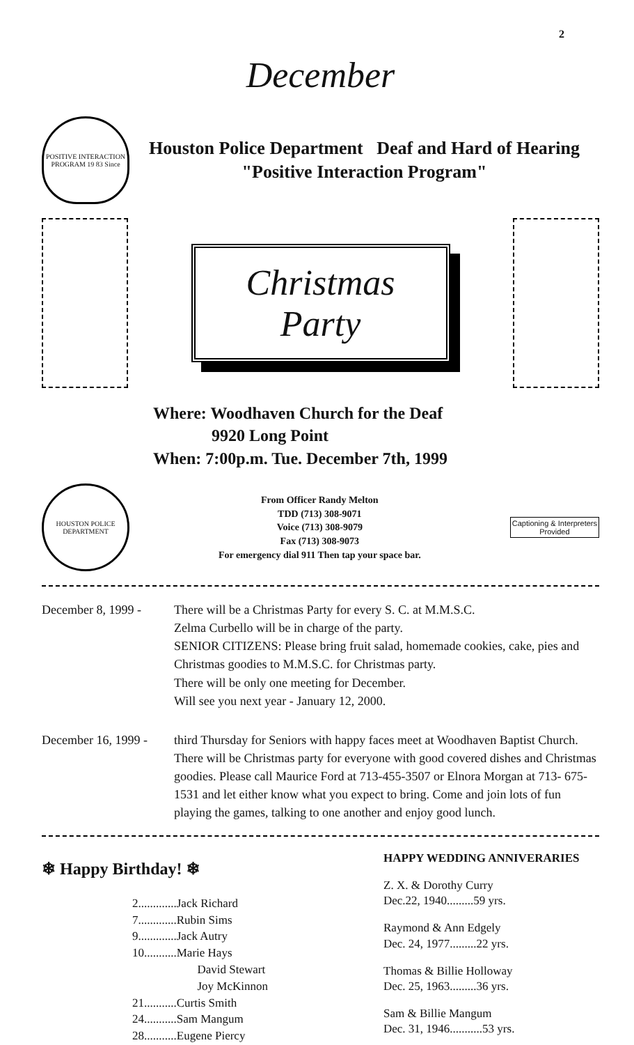2
December
POSITIVE INTERACTION PROGRAM 19 83 Since
Houston Police Department Deaf and Hard of Hearing
"Positive Interaction Program"
Christmas
Party
Where: Woodhaven Church for the Deaf
9920 Long Point
When: 7:00p.m. Tue. December 7th, 1999
HOUSTON POLICE DEPARTMENT
From Officer Randy Melton
TDD (713) 308-9071
Voice (713) 308-9079
Fax (713) 308-9073
For emergency dial 911 Then tap your space bar.
Captioning & Interpreters
Provided
December 8, 1999 -
There will be a Christmas Party for every S. C. at M.M.S.C.
Zelma Curbello will be in charge of the party.
SENIOR CITIZENS: Please bring fruit salad, homemade cookies, cake, pies and Christmas goodies to M.M.S.C. for Christmas party.
There will be only one meeting for December.
Will see you next year - January 12, 2000.
December 16, 1999 -
third Thursday for Seniors with happy faces meet at Woodhaven Baptist Church. There will be Christmas party for everyone with good covered dishes and Christmas goodies. Please call Maurice Ford at 713-455-3507 or Elnora Morgan at 713- 675-1531 and let either know what you expect to bring. Come and join lots of fun playing the games, talking to one another and enjoy good lunch.
❄ Happy Birthday! ❄
2.............Jack Richard
7.............Rubin Sims
9.............Jack Autry
10...........Marie Hays
David Stewart
Joy McKinnon
21...........Curtis Smith
24...........Sam Mangum
28...........Eugene Piercy
HAPPY WEDDING ANNIVERARIES
Z. X. & Dorothy Curry
Dec.22, 1940.........59 yrs.
Raymond & Ann Edgely
Dec. 24, 1977.........22 yrs.
Thomas & Billie Holloway
Dec. 25, 1963.........36 yrs.
Sam & Billie Mangum
Dec. 31, 1946...........53 yrs.